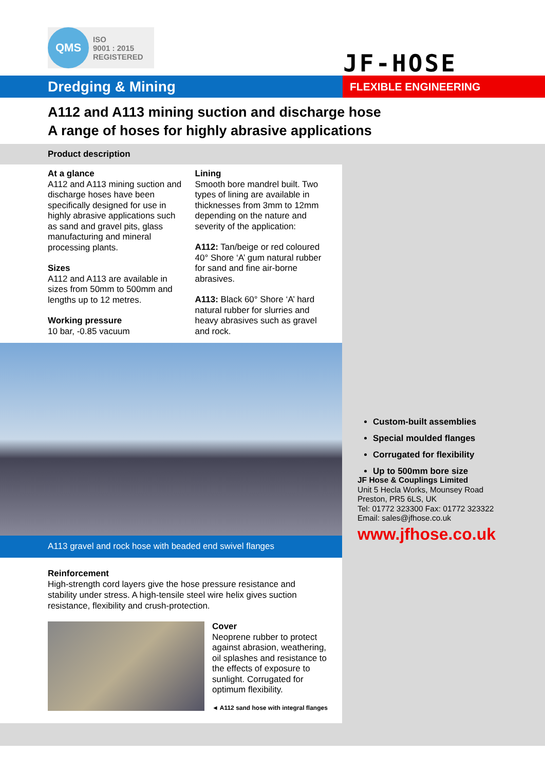QMS
ISO
9001 : 2015
REGISTERED
JF-HOSE
Dredging & Mining
FLEXIBLE ENGINEERING
A112 and A113 mining suction and discharge hose
A range of hoses for highly abrasive applications
Product description
At a glance
A112 and A113 mining suction and discharge hoses have been specifically designed for use in highly abrasive applications such as sand and gravel pits, glass manufacturing and mineral processing plants.
Sizes
A112 and A113 are available in sizes from 50mm to 500mm and lengths up to 12 metres.
Working pressure
10 bar, -0.85 vacuum
Lining
Smooth bore mandrel built. Two types of lining are available in thicknesses from 3mm to 12mm depending on the nature and severity of the application:
A112: Tan/beige or red coloured 40° Shore ‘A’ gum natural rubber for sand and fine air-borne abrasives.
A113: Black 60° Shore ‘A’ hard natural rubber for slurries and heavy abrasives such as gravel and rock.
A113 gravel and rock hose with beaded end swivel flanges
Reinforcement
High-strength cord layers give the hose pressure resistance and stability under stress. A high-tensile steel wire helix gives suction resistance, flexibility and crush-protection.
Cover
Neoprene rubber to protect against abrasion, weathering, oil splashes and resistance to the effects of exposure to sunlight. Corrugated for optimum flexibility.
◄ A112 sand hose with integral flanges
Custom-built assemblies
Special moulded flanges
Corrugated for flexibility
Up to 500mm bore size
JF Hose & Couplings Limited
Unit 5 Hecla Works, Mounsey Road
Preston, PR5 6LS, UK
Tel: 01772 323300 Fax: 01772 323322
Email: sales@jfhose.co.uk
www.jfhose.co.uk